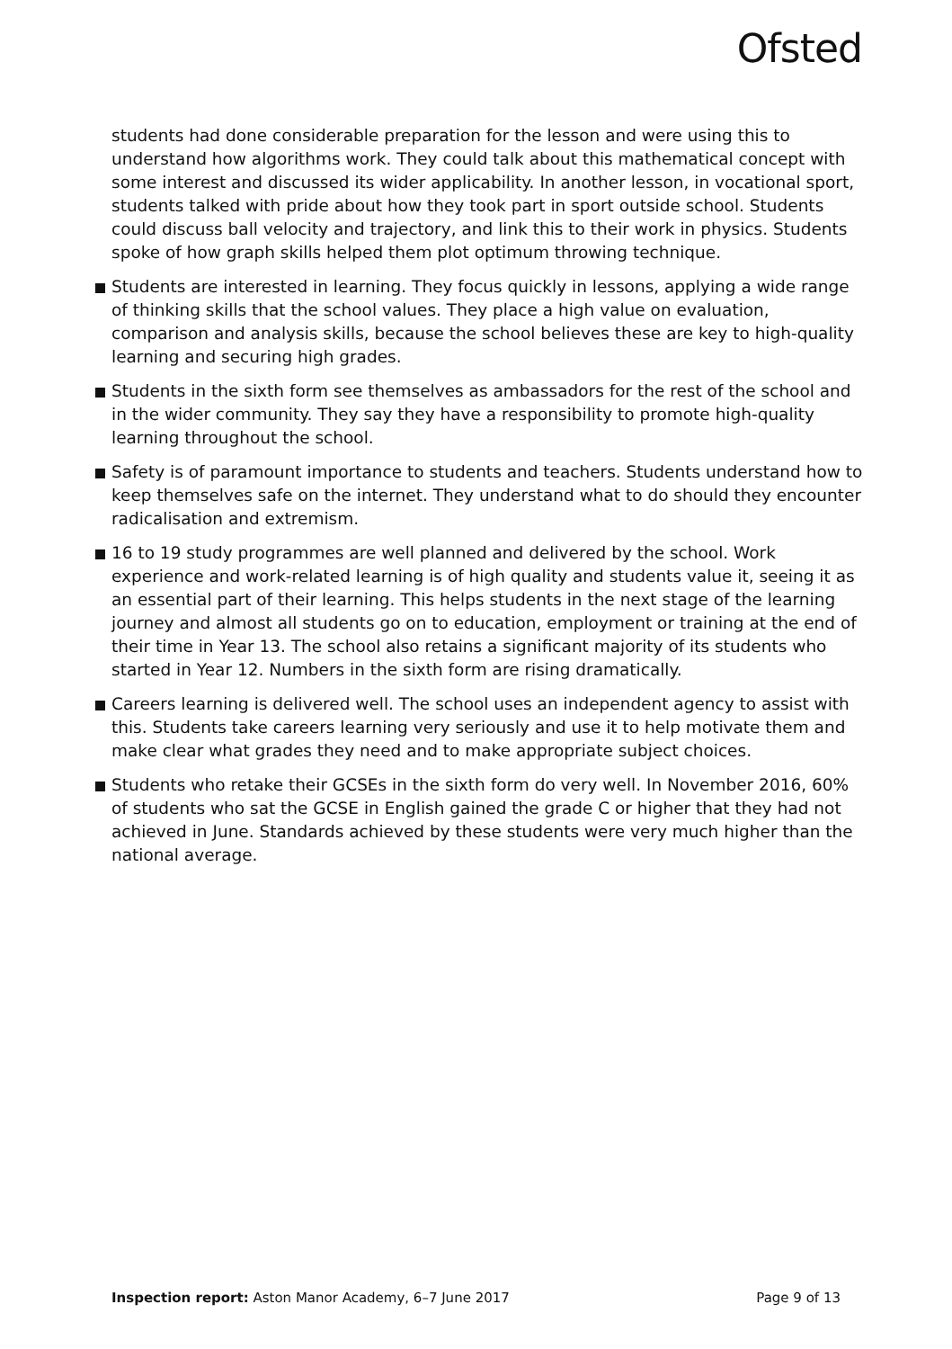Ofsted
students had done considerable preparation for the lesson and were using this to understand how algorithms work. They could talk about this mathematical concept with some interest and discussed its wider applicability. In another lesson, in vocational sport, students talked with pride about how they took part in sport outside school. Students could discuss ball velocity and trajectory, and link this to their work in physics. Students spoke of how graph skills helped them plot optimum throwing technique.
Students are interested in learning. They focus quickly in lessons, applying a wide range of thinking skills that the school values. They place a high value on evaluation, comparison and analysis skills, because the school believes these are key to high-quality learning and securing high grades.
Students in the sixth form see themselves as ambassadors for the rest of the school and in the wider community. They say they have a responsibility to promote high-quality learning throughout the school.
Safety is of paramount importance to students and teachers. Students understand how to keep themselves safe on the internet. They understand what to do should they encounter radicalisation and extremism.
16 to 19 study programmes are well planned and delivered by the school. Work experience and work-related learning is of high quality and students value it, seeing it as an essential part of their learning. This helps students in the next stage of the learning journey and almost all students go on to education, employment or training at the end of their time in Year 13. The school also retains a significant majority of its students who started in Year 12. Numbers in the sixth form are rising dramatically.
Careers learning is delivered well. The school uses an independent agency to assist with this. Students take careers learning very seriously and use it to help motivate them and make clear what grades they need and to make appropriate subject choices.
Students who retake their GCSEs in the sixth form do very well. In November 2016, 60% of students who sat the GCSE in English gained the grade C or higher that they had not achieved in June. Standards achieved by these students were very much higher than the national average.
Inspection report: Aston Manor Academy, 6–7 June 2017
Page 9 of 13